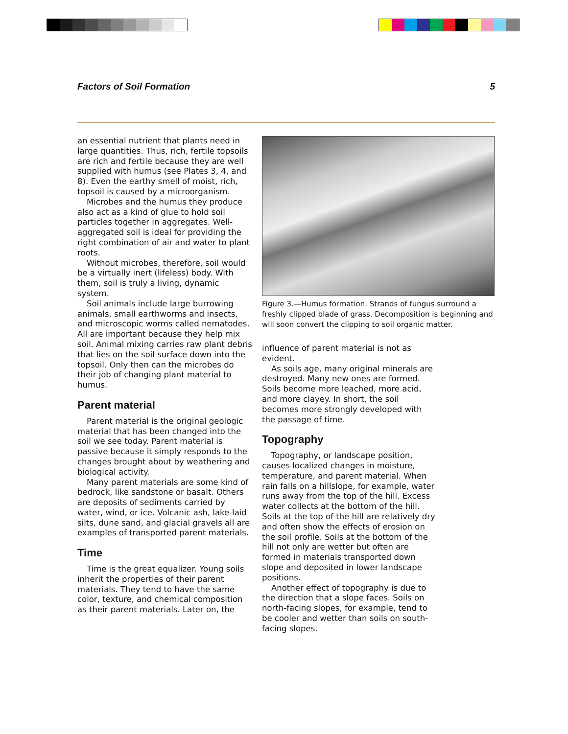Factors of Soil Formation 5
an essential nutrient that plants need in large quantities. Thus, rich, fertile topsoils are rich and fertile because they are well supplied with humus (see Plates 3, 4, and 8). Even the earthy smell of moist, rich, topsoil is caused by a microorganism.
Microbes and the humus they produce also act as a kind of glue to hold soil particles together in aggregates. Well-aggregated soil is ideal for providing the right combination of air and water to plant roots.
Without microbes, therefore, soil would be a virtually inert (lifeless) body. With them, soil is truly a living, dynamic system.
Soil animals include large burrowing animals, small earthworms and insects, and microscopic worms called nematodes. All are important because they help mix soil. Animal mixing carries raw plant debris that lies on the soil surface down into the topsoil. Only then can the microbes do their job of changing plant material to humus.
Parent material
Parent material is the original geologic material that has been changed into the soil we see today. Parent material is passive because it simply responds to the changes brought about by weathering and biological activity.
Many parent materials are some kind of bedrock, like sandstone or basalt. Others are deposits of sediments carried by water, wind, or ice. Volcanic ash, lake-laid silts, dune sand, and glacial gravels all are examples of transported parent materials.
Time
Time is the great equalizer. Young soils inherit the properties of their parent materials. They tend to have the same color, texture, and chemical composition as their parent materials. Later on, the
Figure 3.—Humus formation. Strands of fungus surround a freshly clipped blade of grass. Decomposition is beginning and will soon convert the clipping to soil organic matter.
influence of parent material is not as evident.
As soils age, many original minerals are destroyed. Many new ones are formed. Soils become more leached, more acid, and more clayey. In short, the soil becomes more strongly developed with the passage of time.
Topography
Topography, or landscape position, causes localized changes in moisture, temperature, and parent material. When rain falls on a hillslope, for example, water runs away from the top of the hill. Excess water collects at the bottom of the hill. Soils at the top of the hill are relatively dry and often show the effects of erosion on the soil profile. Soils at the bottom of the hill not only are wetter but often are formed in materials transported down slope and deposited in lower landscape positions.
Another effect of topography is due to the direction that a slope faces. Soils on north-facing slopes, for example, tend to be cooler and wetter than soils on south-facing slopes.